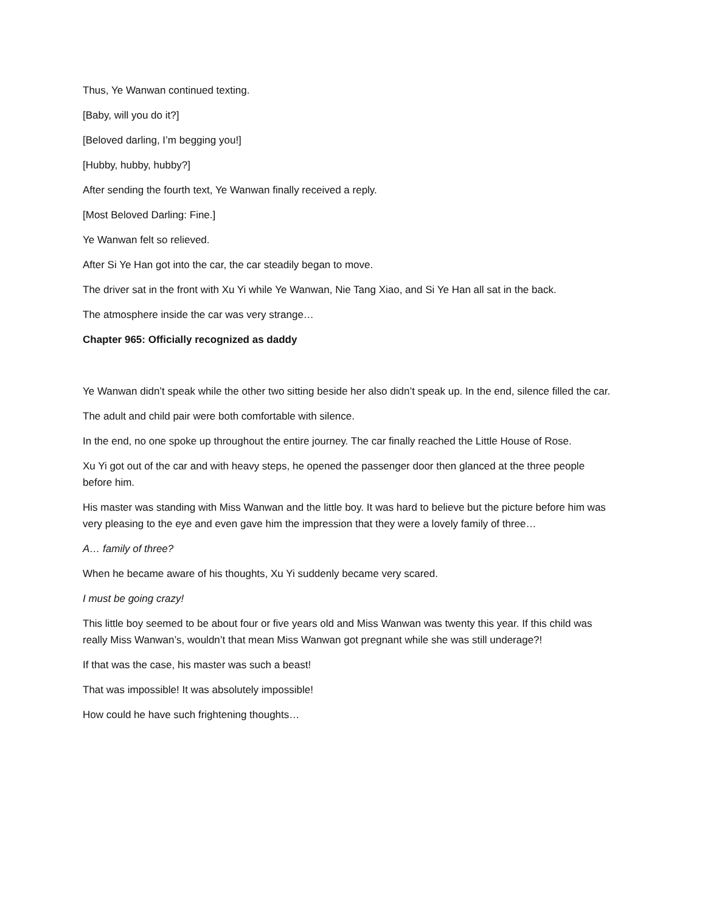Thus, Ye Wanwan continued texting.
[Baby, will you do it?]
[Beloved darling, I’m begging you!]
[Hubby, hubby, hubby?]
After sending the fourth text, Ye Wanwan finally received a reply.
[Most Beloved Darling: Fine.]
Ye Wanwan felt so relieved.
After Si Ye Han got into the car, the car steadily began to move.
The driver sat in the front with Xu Yi while Ye Wanwan, Nie Tang Xiao, and Si Ye Han all sat in the back.
The atmosphere inside the car was very strange…
Chapter 965: Officially recognized as daddy
Ye Wanwan didn’t speak while the other two sitting beside her also didn’t speak up. In the end, silence filled the car.
The adult and child pair were both comfortable with silence.
In the end, no one spoke up throughout the entire journey. The car finally reached the Little House of Rose.
Xu Yi got out of the car and with heavy steps, he opened the passenger door then glanced at the three people before him.
His master was standing with Miss Wanwan and the little boy. It was hard to believe but the picture before him was very pleasing to the eye and even gave him the impression that they were a lovely family of three…
A… family of three?
When he became aware of his thoughts, Xu Yi suddenly became very scared.
I must be going crazy!
This little boy seemed to be about four or five years old and Miss Wanwan was twenty this year. If this child was really Miss Wanwan’s, wouldn’t that mean Miss Wanwan got pregnant while she was still underage?!
If that was the case, his master was such a beast!
That was impossible! It was absolutely impossible!
How could he have such frightening thoughts…